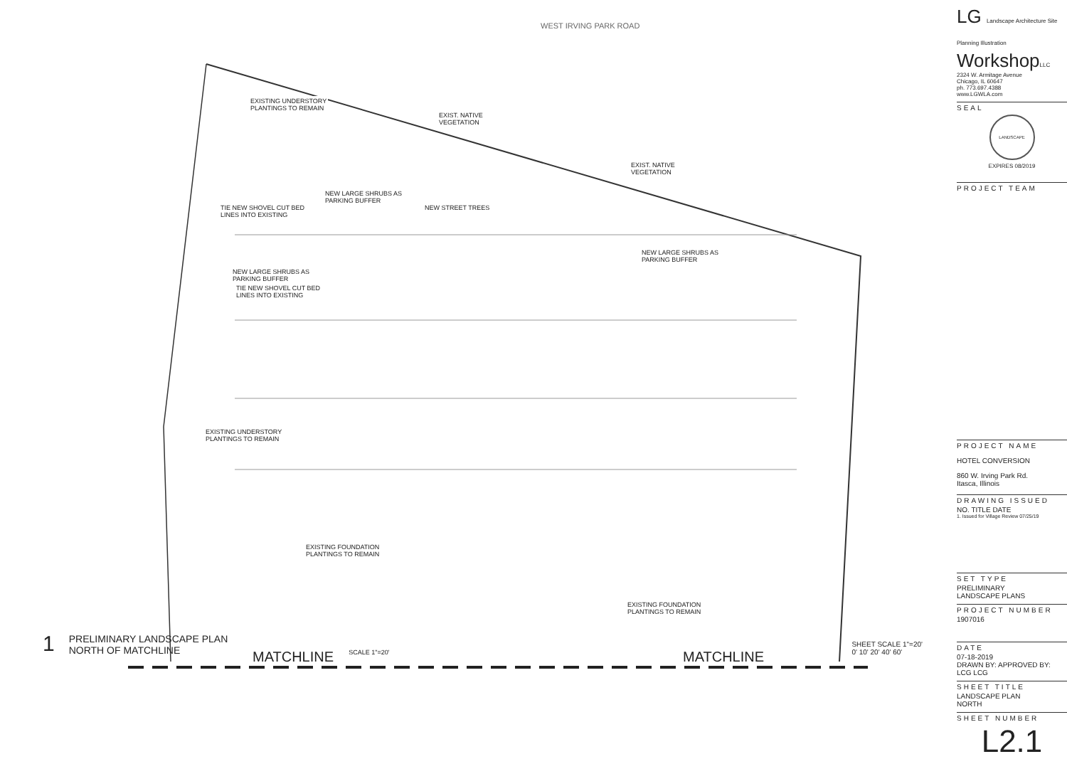WEST IRVING PARK ROAD
EXISTING UNDERSTORY
PLANTINGS TO REMAIN
EXIST. NATIVE
VEGETATION
EXIST. NATIVE
VEGETATION
NEW LARGE SHRUBS AS
PARKING BUFFER
NEW STREET TREES
TIE NEW SHOVEL CUT BED
LINES INTO EXISTING
NEW LARGE SHRUBS AS
PARKING BUFFER
NEW LARGE SHRUBS AS
PARKING BUFFER
TIE NEW SHOVEL CUT BED
LINES INTO EXISTING
EXISTING UNDERSTORY
PLANTINGS TO REMAIN
EXISTING FOUNDATION
PLANTINGS TO REMAIN
EXISTING FOUNDATION
PLANTINGS TO REMAIN
MATCHLINE MATCHLINE
1 PRELIMINARY LANDSCAPE PLAN
NORTH OF MATCHLINE SCALE 1"=20' SHEET SCALE 1"=20'
0' 10' 20' 40' 60'
LG Landscape Architecture Site Planning Illustration
WorkshopLLC
2324 W. Armitage Avenue
Chicago, IL 60647
ph. 773.697.4388
www.LGWLA.com
SEAL
LANDSCAPE
EXPIRES 08/2019
PROJECT TEAM
PROJECT NAME
HOTEL CONVERSION
860 W. Irving Park Rd.
Itasca, Illinois
DRAWING ISSUED
NO. TITLE DATE
1. Issued for Village Review 07/25/19
SET TYPE
PRELIMINARY
LANDSCAPE PLANS
PROJECT NUMBER
1907016
DATE
07-18-2019
DRAWN BY: APPROVED BY:
LCG LCG
SHEET TITLE
LANDSCAPE PLAN
NORTH
SHEET NUMBER
L2.1